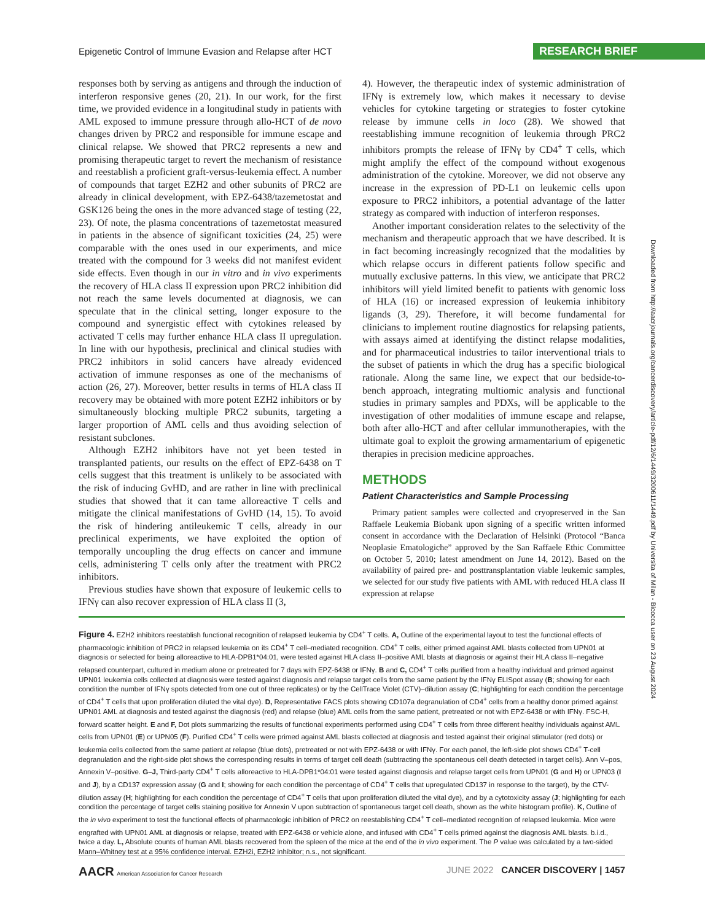Epigenetic Control of Immune Evasion and Relapse after HCT RESEARCH BRIEF
responses both by serving as antigens and through the induction of interferon responsive genes (20, 21). In our work, for the first time, we provided evidence in a longitudinal study in patients with AML exposed to immune pressure through allo-HCT of de novo changes driven by PRC2 and responsible for immune escape and clinical relapse. We showed that PRC2 represents a new and promising therapeutic target to revert the mechanism of resistance and reestablish a proficient graft-versus-leukemia effect. A number of compounds that target EZH2 and other subunits of PRC2 are already in clinical development, with EPZ-6438/tazemetostat and GSK126 being the ones in the more advanced stage of testing (22, 23). Of note, the plasma concentrations of tazemetostat measured in patients in the absence of significant toxicities (24, 25) were comparable with the ones used in our experiments, and mice treated with the compound for 3 weeks did not manifest evident side effects. Even though in our in vitro and in vivo experiments the recovery of HLA class II expression upon PRC2 inhibition did not reach the same levels documented at diagnosis, we can speculate that in the clinical setting, longer exposure to the compound and synergistic effect with cytokines released by activated T cells may further enhance HLA class II upregulation. In line with our hypothesis, preclinical and clinical studies with PRC2 inhibitors in solid cancers have already evidenced activation of immune responses as one of the mechanisms of action (26, 27). Moreover, better results in terms of HLA class II recovery may be obtained with more potent EZH2 inhibitors or by simultaneously blocking multiple PRC2 subunits, targeting a larger proportion of AML cells and thus avoiding selection of resistant subclones.
Although EZH2 inhibitors have not yet been tested in transplanted patients, our results on the effect of EPZ-6438 on T cells suggest that this treatment is unlikely to be associated with the risk of inducing GvHD, and are rather in line with preclinical studies that showed that it can tame alloreactive T cells and mitigate the clinical manifestations of GvHD (14, 15). To avoid the risk of hindering antileukemic T cells, already in our preclinical experiments, we have exploited the option of temporally uncoupling the drug effects on cancer and immune cells, administering T cells only after the treatment with PRC2 inhibitors.
Previous studies have shown that exposure of leukemic cells to IFNγ can also recover expression of HLA class II (3,
4). However, the therapeutic index of systemic administration of IFNγ is extremely low, which makes it necessary to devise vehicles for cytokine targeting or strategies to foster cytokine release by immune cells in loco (28). We showed that reestablishing immune recognition of leukemia through PRC2 inhibitors prompts the release of IFNγ by CD4<sup>+</sup> T cells, which might amplify the effect of the compound without exogenous administration of the cytokine. Moreover, we did not observe any increase in the expression of PD-L1 on leukemic cells upon exposure to PRC2 inhibitors, a potential advantage of the latter strategy as compared with induction of interferon responses.
Another important consideration relates to the selectivity of the mechanism and therapeutic approach that we have described. It is in fact becoming increasingly recognized that the modalities by which relapse occurs in different patients follow specific and mutually exclusive patterns. In this view, we anticipate that PRC2 inhibitors will yield limited benefit to patients with genomic loss of HLA (16) or increased expression of leukemia inhibitory ligands (3, 29). Therefore, it will become fundamental for clinicians to implement routine diagnostics for relapsing patients, with assays aimed at identifying the distinct relapse modalities, and for pharmaceutical industries to tailor interventional trials to the subset of patients in which the drug has a specific biological rationale. Along the same line, we expect that our bedside-to-bench approach, integrating multiomic analysis and functional studies in primary samples and PDXs, will be applicable to the investigation of other modalities of immune escape and relapse, both after allo-HCT and after cellular immunotherapies, with the ultimate goal to exploit the growing armamentarium of epigenetic therapies in precision medicine approaches.
METHODS
Patient Characteristics and Sample Processing
Primary patient samples were collected and cryopreserved in the San Raffaele Leukemia Biobank upon signing of a specific written informed consent in accordance with the Declaration of Helsinki (Protocol “Banca Neoplasie Ematologiche” approved by the San Raffaele Ethic Committee on October 5, 2010; latest amendment on June 14, 2012). Based on the availability of paired pre- and posttransplantation viable leukemic samples, we selected for our study five patients with AML with reduced HLA class II expression at relapse
Downloaded from http://aacrjournals.org/cancerdiscovery/article-pdf/12/6/1449/3200611/1449.pdf by Universita of Milan - Bicocca user on 23 August 2024
Figure 4. EZH2 inhibitors reestablish functional recognition of relapsed leukemia by CD4<sup>+</sup> T cells. A, Outline of the experimental layout to test the functional effects of pharmacologic inhibition of PRC2 in relapsed leukemia on its CD4<sup>+</sup> T cell–mediated recognition. CD4<sup>+</sup> T cells, either primed against AML blasts collected from UPN01 at diagnosis or selected for being alloreactive to HLA-DPB1*04:01, were tested against HLA class II–positive AML blasts at diagnosis or against their HLA class II–negative relapsed counterpart, cultured in medium alone or pretreated for 7 days with EPZ-6438 or IFNγ. B and C, CD4<sup>+</sup> T cells purified from a healthy individual and primed against UPN01 leukemia cells collected at diagnosis were tested against diagnosis and relapse target cells from the same patient by the IFNγ ELISpot assay (B; showing for each condition the number of IFNγ spots detected from one out of three replicates) or by the CellTrace Violet (CTV)–dilution assay (C; highlighting for each condition the percentage of CD4<sup>+</sup> T cells that upon proliferation diluted the vital dye). D, Representative FACS plots showing CD107a degranulation of CD4<sup>+</sup> cells from a healthy donor primed against UPN01 AML at diagnosis and tested against the diagnosis (red) and relapse (blue) AML cells from the same patient, pretreated or not with EPZ-6438 or with IFNγ. FSC-H, forward scatter height. E and F, Dot plots summarizing the results of functional experiments performed using CD4<sup>+</sup> T cells from three different healthy individuals against AML cells from UPN01 (E) or UPN05 (F). Purified CD4<sup>+</sup> T cells were primed against AML blasts collected at diagnosis and tested against their original stimulator (red dots) or leukemia cells collected from the same patient at relapse (blue dots), pretreated or not with EPZ-6438 or with IFNγ. For each panel, the left-side plot shows CD4<sup>+</sup> T-cell degranulation and the right-side plot shows the corresponding results in terms of target cell death (subtracting the spontaneous cell death detected in target cells). Ann V–pos, Annexin V–positive. G–J, Third-party CD4<sup>+</sup> T cells alloreactive to HLA-DPB1*04:01 were tested against diagnosis and relapse target cells from UPN01 (G and H) or UPN03 (I and J), by a CD137 expression assay (G and I; showing for each condition the percentage of CD4<sup>+</sup> T cells that upregulated CD137 in response to the target), by the CTV-dilution assay (H; highlighting for each condition the percentage of CD4<sup>+</sup> T cells that upon proliferation diluted the vital dye), and by a cytotoxicity assay (J; highlighting for each condition the percentage of target cells staining positive for Annexin V upon subtraction of spontaneous target cell death, shown as the white histogram profile). K, Outline of the in vivo experiment to test the functional effects of pharmacologic inhibition of PRC2 on reestablishing CD4<sup>+</sup> T cell–mediated recognition of relapsed leukemia. Mice were engrafted with UPN01 AML at diagnosis or relapse, treated with EPZ-6438 or vehicle alone, and infused with CD4<sup>+</sup> T cells primed against the diagnosis AML blasts. b.i.d., twice a day. L, Absolute counts of human AML blasts recovered from the spleen of the mice at the end of the in vivo experiment. The P value was calculated by a two-sided Mann–Whitney test at a 95% confidence interval. EZH2i, EZH2 inhibitor; n.s., not significant.
AACR American Association for Cancer Research JUNE 2022 CANCER DISCOVERY | 1457